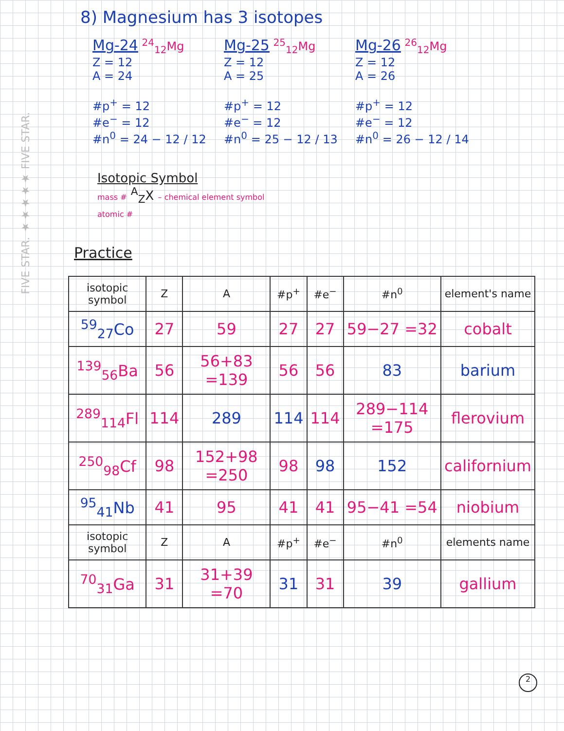FIVE STAR. ★★★★★ FIVE STAR.
8) Magnesium has 3 isotopes
Mg-24 <sup>24</sup><sub>12</sub>Mg
Z = 12
A = 24
#p<sup>+</sup> = 12
#e<sup>−</sup> = 12
#n<sup>0</sup> = 24 − 12 / 12
Mg-25 <sup>25</sup><sub>12</sub>Mg
Z = 12
A = 25
#p<sup>+</sup> = 12
#e<sup>−</sup> = 12
#n<sup>0</sup> = 25 − 12 / 13
Mg-26 <sup>26</sup><sub>12</sub>Mg
Z = 12
A = 26
#p<sup>+</sup> = 12
#e<sup>−</sup> = 12
#n<sup>0</sup> = 26 − 12 / 14
Isotopic Symbol
mass # <sup>A</sup><sub>Z</sub>X – chemical element symbol
atomic #
Practice
| isotopic symbol | Z | A | #p<sup>+</sup> | #e<sup>−</sup> | #n<sup>0</sup> | element's name |
| --- | --- | --- | --- | --- | --- | --- |
| <sup>59</sup> <sub>27</sub>Co | 27 | 59 | 27 | 27 | 59−27 =32 | cobalt |
| <sup>139</sup> <sub>56</sub>Ba | 56 | 56+83 =139 | 56 | 56 | 83 | barium |
| <sup>289</sup> <sub>114</sub>Fl | 114 | 289 | 114 | 114 | 289−114 =175 | flerovium |
| <sup>250</sup> <sub>98</sub>Cf | 98 | 152+98 =250 | 98 | 98 | 152 | californium |
| <sup>95</sup> <sub>41</sub>Nb | 41 | 95 | 41 | 41 | 95−41 =54 | niobium |
| isotopic symbol | Z | A | #p<sup>+</sup> | #e<sup>−</sup> | #n<sup>0</sup> | elements name |
| <sup>70</sup> <sub>31</sub>Ga | 31 | 31+39 =70 | 31 | 31 | 39 | gallium |
2